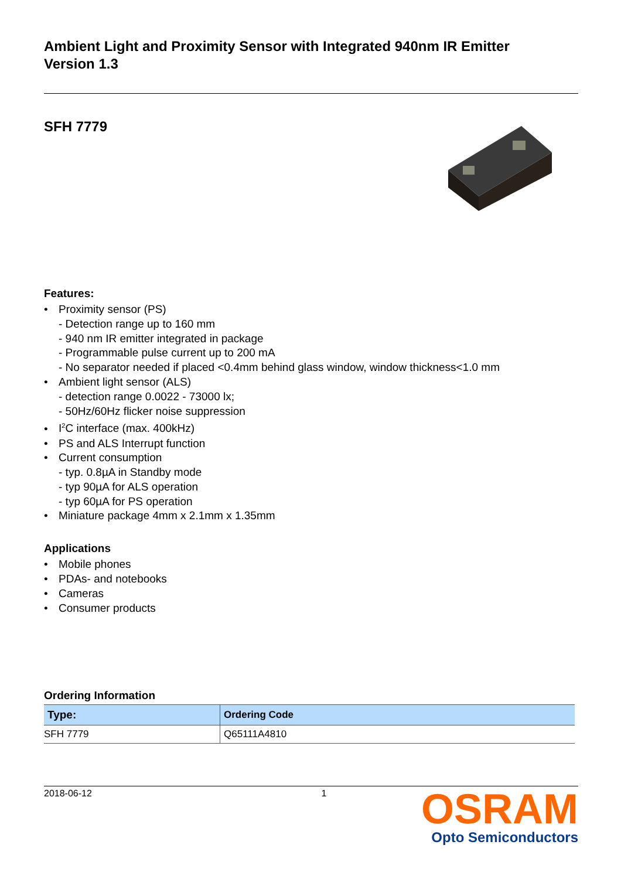Ambient Light and Proximity Sensor with Integrated 940nm IR Emitter
Version 1.3
SFH 7779
Features:
• Proximity sensor (PS)
- Detection range up to 160 mm
- 940 nm IR emitter integrated in package
- Programmable pulse current up to 200 mA
- No separator needed if placed <0.4mm behind glass window, window thickness<1.0 mm
• Ambient light sensor (ALS)
- detection range 0.0022 - 73000 lx;
- 50Hz/60Hz flicker noise suppression
• I<sup>2</sup>C interface (max. 400kHz)
• PS and ALS Interrupt function
• Current consumption
- typ. 0.8µA in Standby mode
- typ 90µA for ALS operation
- typ 60µA for PS operation
• Miniature package 4mm x 2.1mm x 1.35mm
Applications
• Mobile phones
• PDAs- and notebooks
• Cameras
• Consumer products
Ordering Information
| Type: | Ordering Code |
| --- | --- |
| SFH 7779 | Q65111A4810 |
2018-06-12 1 OSRAM
Opto Semiconductors